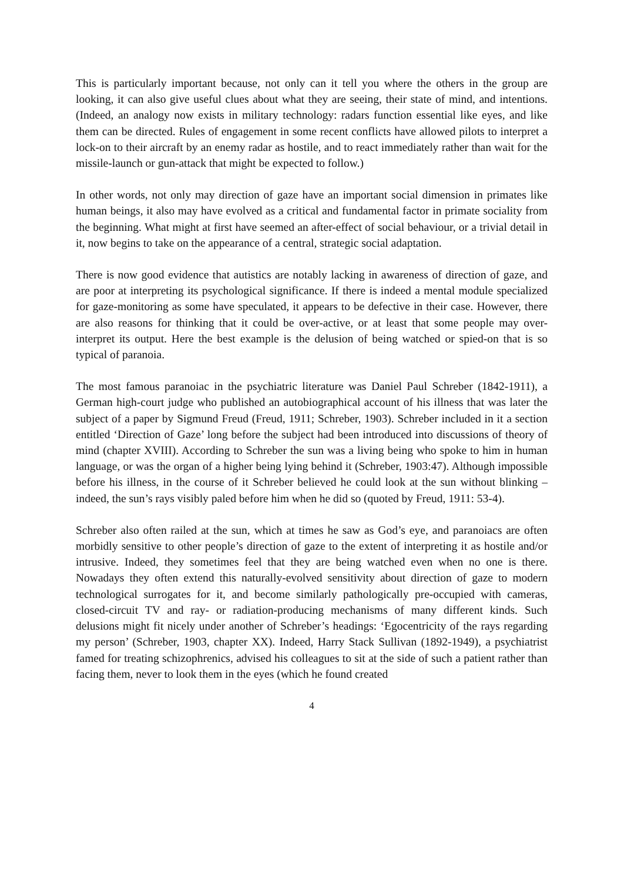This is particularly important because, not only can it tell you where the others in the group are looking, it can also give useful clues about what they are seeing, their state of mind, and intentions. (Indeed, an analogy now exists in military technology: radars function essential like eyes, and like them can be directed. Rules of engagement in some recent conflicts have allowed pilots to interpret a lock-on to their aircraft by an enemy radar as hostile, and to react immediately rather than wait for the missile-launch or gun-attack that might be expected to follow.)
In other words, not only may direction of gaze have an important social dimension in primates like human beings, it also may have evolved as a critical and fundamental factor in primate sociality from the beginning. What might at first have seemed an after-effect of social behaviour, or a trivial detail in it, now begins to take on the appearance of a central, strategic social adaptation.
There is now good evidence that autistics are notably lacking in awareness of direction of gaze, and are poor at interpreting its psychological significance. If there is indeed a mental module specialized for gaze-monitoring as some have speculated, it appears to be defective in their case. However, there are also reasons for thinking that it could be over-active, or at least that some people may over-interpret its output. Here the best example is the delusion of being watched or spied-on that is so typical of paranoia.
The most famous paranoiac in the psychiatric literature was Daniel Paul Schreber (1842-1911), a German high-court judge who published an autobiographical account of his illness that was later the subject of a paper by Sigmund Freud (Freud, 1911; Schreber, 1903). Schreber included in it a section entitled ‘Direction of Gaze’ long before the subject had been introduced into discussions of theory of mind (chapter XVIII). According to Schreber the sun was a living being who spoke to him in human language, or was the organ of a higher being lying behind it (Schreber, 1903:47). Although impossible before his illness, in the course of it Schreber believed he could look at the sun without blinking – indeed, the sun’s rays visibly paled before him when he did so (quoted by Freud, 1911: 53-4).
Schreber also often railed at the sun, which at times he saw as God’s eye, and paranoiacs are often morbidly sensitive to other people’s direction of gaze to the extent of interpreting it as hostile and/or intrusive. Indeed, they sometimes feel that they are being watched even when no one is there. Nowadays they often extend this naturally-evolved sensitivity about direction of gaze to modern technological surrogates for it, and become similarly pathologically pre-occupied with cameras, closed-circuit TV and ray- or radiation-producing mechanisms of many different kinds. Such delusions might fit nicely under another of Schreber’s headings: ‘Egocentricity of the rays regarding my person’ (Schreber, 1903, chapter XX). Indeed, Harry Stack Sullivan (1892-1949), a psychiatrist famed for treating schizophrenics, advised his colleagues to sit at the side of such a patient rather than facing them, never to look them in the eyes (which he found created
4